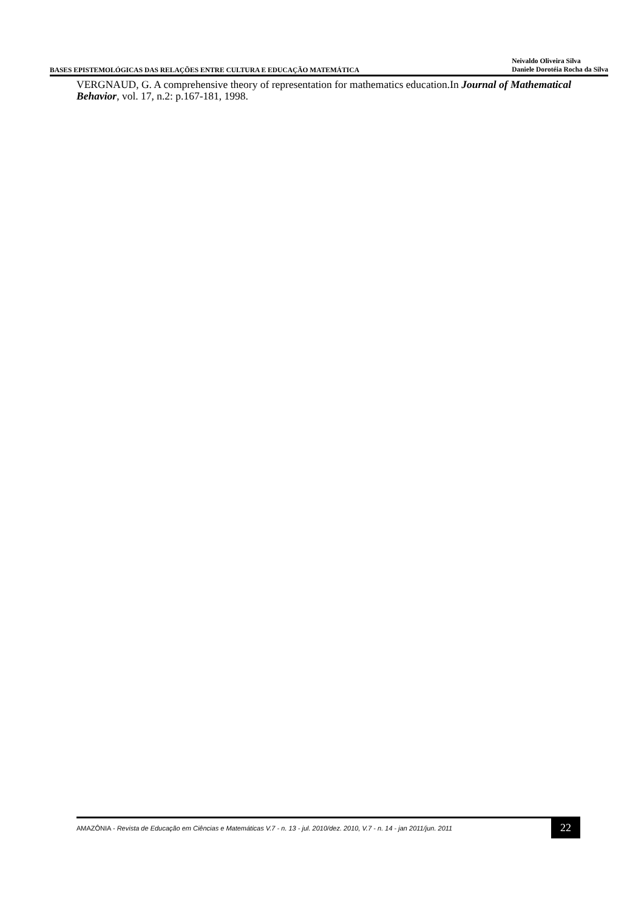BASES EPISTEMOLÓGICAS DAS RELAÇÕES ENTRE CULTURA E EDUCAÇÃO MATEMÁTICA
Neivaldo Oliveira Silva
Daniele Dorotéia Rocha da Silva
VERGNAUD, G. A comprehensive theory of representation for mathematics education.In Journal of Mathematical Behavior, vol. 17, n.2: p.167-181, 1998.
AMAZÔNIA - Revista de Educação em Ciências e Matemáticas V.7 - n. 13 - jul. 2010/dez. 2010, V.7 - n. 14 - jan 2011/jun. 2011
22